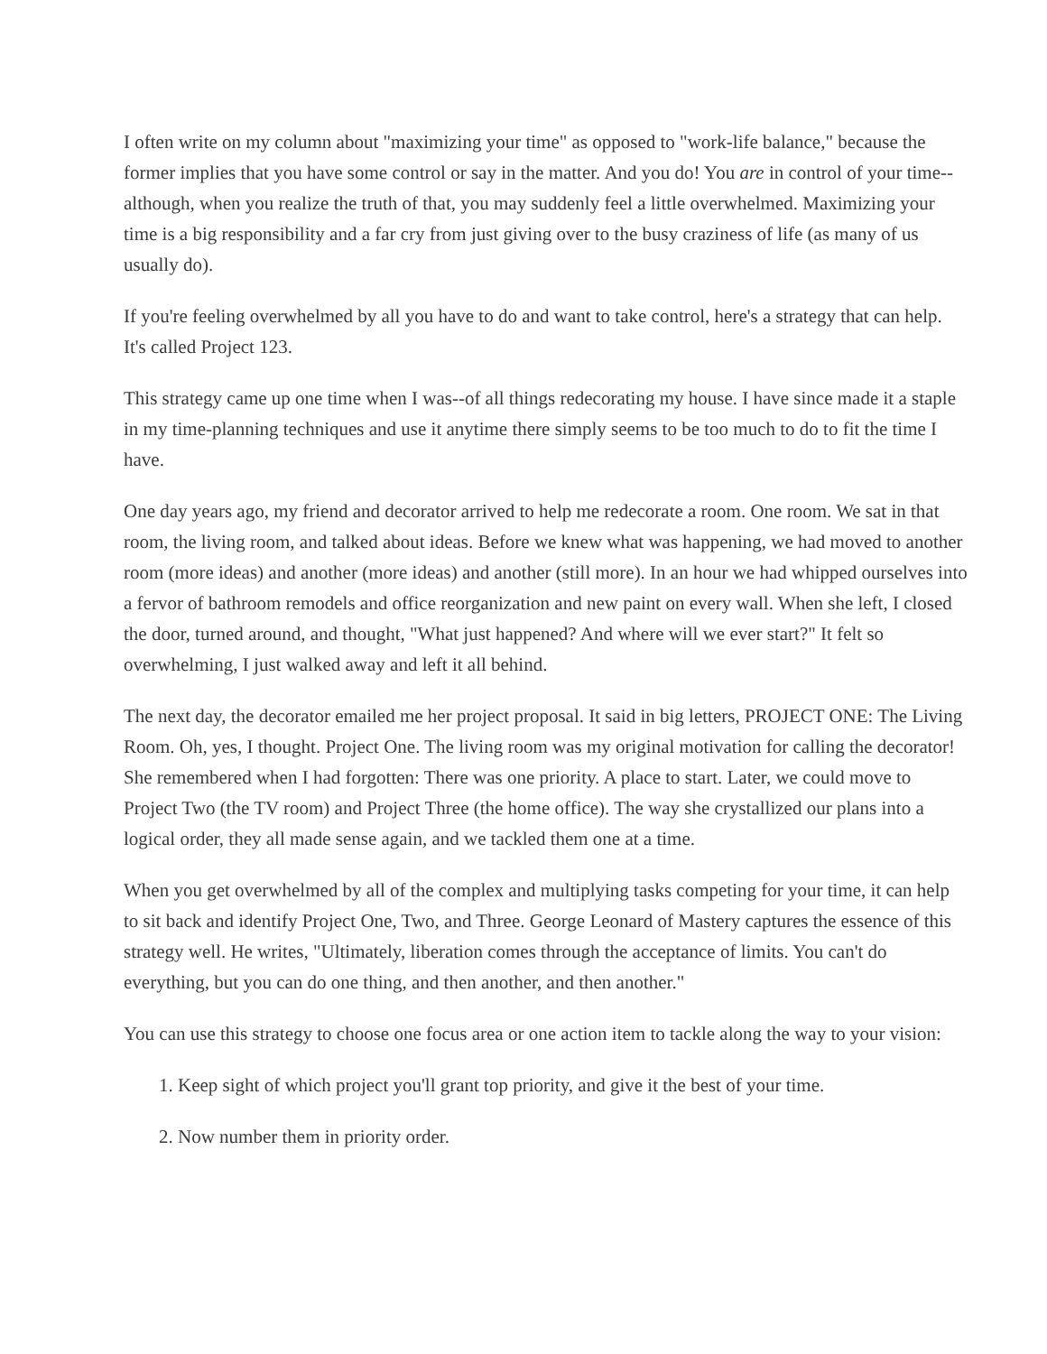I often write on my column about "maximizing your time" as opposed to "work-life balance," because the former implies that you have some control or say in the matter. And you do! You are in control of your time--although, when you realize the truth of that, you may suddenly feel a little overwhelmed. Maximizing your time is a big responsibility and a far cry from just giving over to the busy craziness of life (as many of us usually do).
If you're feeling overwhelmed by all you have to do and want to take control, here's a strategy that can help. It's called Project 123.
This strategy came up one time when I was--of all things redecorating my house. I have since made it a staple in my time-planning techniques and use it anytime there simply seems to be too much to do to fit the time I have.
One day years ago, my friend and decorator arrived to help me redecorate a room. One room. We sat in that room, the living room, and talked about ideas. Before we knew what was happening, we had moved to another room (more ideas) and another (more ideas) and another (still more). In an hour we had whipped ourselves into a fervor of bathroom remodels and office reorganization and new paint on every wall. When she left, I closed the door, turned around, and thought, "What just happened? And where will we ever start?" It felt so overwhelming, I just walked away and left it all behind.
The next day, the decorator emailed me her project proposal. It said in big letters, PROJECT ONE: The Living Room. Oh, yes, I thought. Project One. The living room was my original motivation for calling the decorator! She remembered when I had forgotten: There was one priority. A place to start. Later, we could move to Project Two (the TV room) and Project Three (the home office). The way she crystallized our plans into a logical order, they all made sense again, and we tackled them one at a time.
When you get overwhelmed by all of the complex and multiplying tasks competing for your time, it can help to sit back and identify Project One, Two, and Three. George Leonard of Mastery captures the essence of this strategy well. He writes, "Ultimately, liberation comes through the acceptance of limits. You can't do everything, but you can do one thing, and then another, and then another."
You can use this strategy to choose one focus area or one action item to tackle along the way to your vision:
1. Keep sight of which project you'll grant top priority, and give it the best of your time.
2. Now number them in priority order.